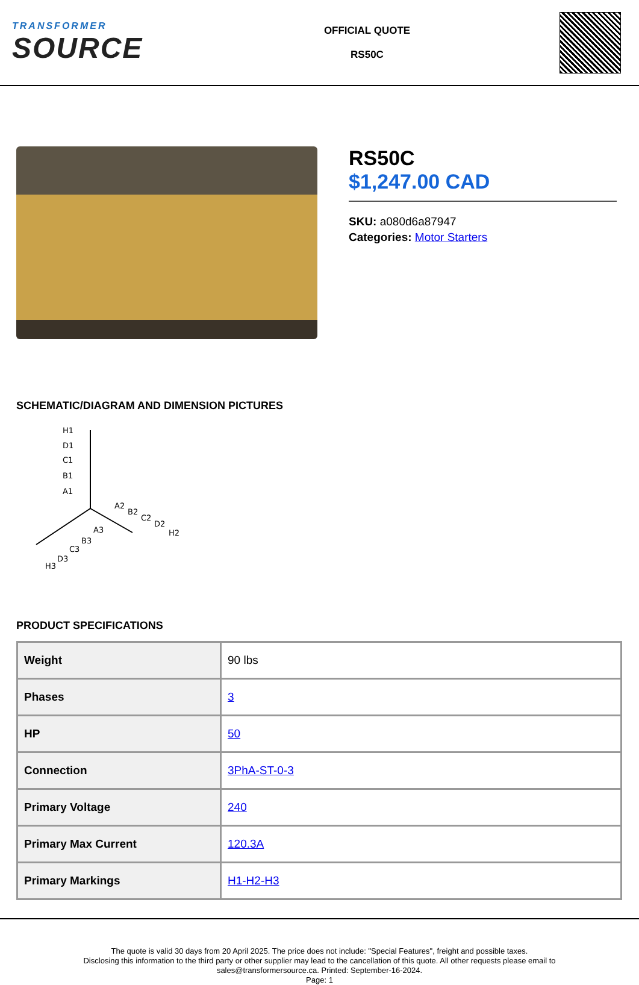TRANSFORMER
SOURCE
OFFICIAL QUOTE
RS50C
RS50C
$1,247.00 CAD
SKU: a080d6a87947
Categories: Motor Starters
SCHEMATIC/DIAGRAM AND DIMENSION PICTURES
H1
D1
C1
B1
A1
A2
B2
C2
D2
H2
A3
B3
C3
D3
H3
PRODUCT SPECIFICATIONS
| Weight | 90 lbs |
| Phases | 3 |
| HP | 50 |
| Connection | 3PhA-ST-0-3 |
| Primary Voltage | 240 |
| Primary Max Current | 120.3A |
| Primary Markings | H1-H2-H3 |
The quote is valid 30 days from 20 April 2025. The price does not include: "Special Features", freight and possible taxes.
Disclosing this information to the third party or other supplier may lead to the cancellation of this quote. All other requests please email to
sales@transformersource.ca. Printed: September-16-2024.
Page: 1